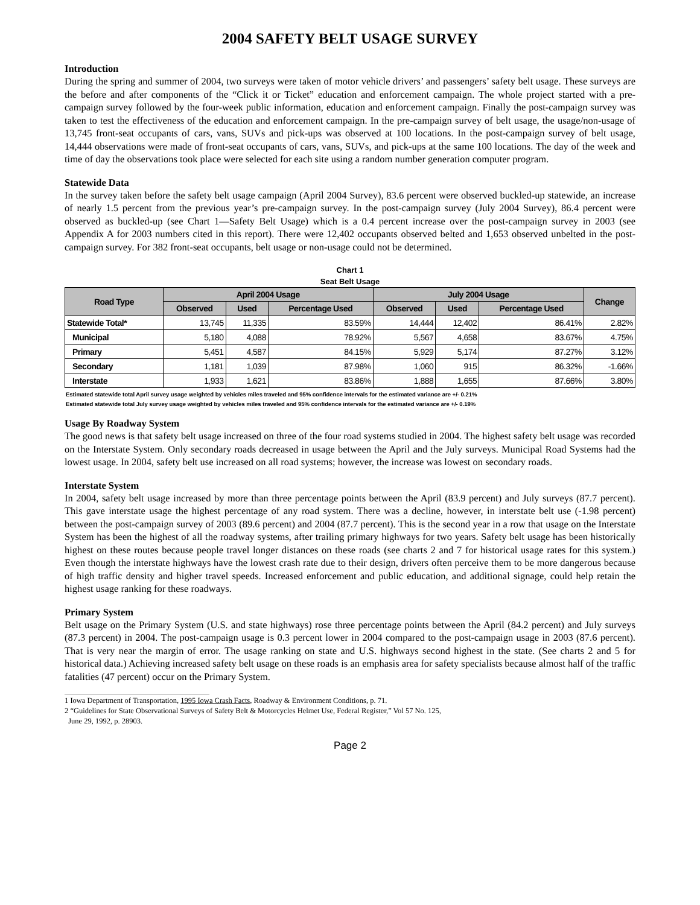2004 SAFETY BELT USAGE SURVEY
Introduction
During the spring and summer of 2004, two surveys were taken of motor vehicle drivers’ and passengers’ safety belt usage. These surveys are the before and after components of the “Click it or Ticket” education and enforcement campaign. The whole project started with a pre-campaign survey followed by the four-week public information, education and enforcement campaign. Finally the post-campaign survey was taken to test the effectiveness of the education and enforcement campaign. In the pre-campaign survey of belt usage, the usage/non-usage of 13,745 front-seat occupants of cars, vans, SUVs and pick-ups was observed at 100 locations. In the post-campaign survey of belt usage, 14,444 observations were made of front-seat occupants of cars, vans, SUVs, and pick-ups at the same 100 locations. The day of the week and time of day the observations took place were selected for each site using a random number generation computer program.
Statewide Data
In the survey taken before the safety belt usage campaign (April 2004 Survey), 83.6 percent were observed buckled-up statewide, an increase of nearly 1.5 percent from the previous year’s pre-campaign survey. In the post-campaign survey (July 2004 Survey), 86.4 percent were observed as buckled-up (see Chart 1—Safety Belt Usage) which is a 0.4 percent increase over the post-campaign survey in 2003 (see Appendix A for 2003 numbers cited in this report). There were 12,402 occupants observed belted and 1,653 observed unbelted in the post-campaign survey. For 382 front-seat occupants, belt usage or non-usage could not be determined.
Chart 1
Seat Belt Usage
| Road Type | April 2004 Usage | | | July 2004 Usage | | | Change |
| --- | --- | --- | --- | --- | --- | --- | --- |
| | Observed | Used | Percentage Used | Observed | Used | Percentage Used | |
| Statewide Total* | 13,745 | 11,335 | 83.59% | 14,444 | 12,402 | 86.41% | 2.82% |
| Municipal | 5,180 | 4,088 | 78.92% | 5,567 | 4,658 | 83.67% | 4.75% |
| Primary | 5,451 | 4,587 | 84.15% | 5,929 | 5,174 | 87.27% | 3.12% |
| Secondary | 1,181 | 1,039 | 87.98% | 1,060 | 915 | 86.32% | -1.66% |
| Interstate | 1,933 | 1,621 | 83.86% | 1,888 | 1,655 | 87.66% | 3.80% |
Estimated statewide total April survey usage weighted by vehicles miles traveled and 95% confidence intervals for the estimated variance are +/- 0.21%
Estimated statewide total July survey usage weighted by vehicles miles traveled and 95% confidence intervals for the estimated variance are +/- 0.19%
Usage By Roadway System
The good news is that safety belt usage increased on three of the four road systems studied in 2004. The highest safety belt usage was recorded on the Interstate System. Only secondary roads decreased in usage between the April and the July surveys. Municipal Road Systems had the lowest usage. In 2004, safety belt use increased on all road systems; however, the increase was lowest on secondary roads.
Interstate System
In 2004, safety belt usage increased by more than three percentage points between the April (83.9 percent) and July surveys (87.7 percent). This gave interstate usage the highest percentage of any road system. There was a decline, however, in interstate belt use (-1.98 percent) between the post-campaign survey of 2003 (89.6 percent) and 2004 (87.7 percent). This is the second year in a row that usage on the Interstate System has been the highest of all the roadway systems, after trailing primary highways for two years. Safety belt usage has been historically highest on these routes because people travel longer distances on these roads (see charts 2 and 7 for historical usage rates for this system.) Even though the interstate highways have the lowest crash rate due to their design, drivers often perceive them to be more dangerous because of high traffic density and higher travel speeds. Increased enforcement and public education, and additional signage, could help retain the highest usage ranking for these roadways.
Primary System
Belt usage on the Primary System (U.S. and state highways) rose three percentage points between the April (84.2 percent) and July surveys (87.3 percent) in 2004. The post-campaign usage is 0.3 percent lower in 2004 compared to the post-campaign usage in 2003 (87.6 percent). That is very near the margin of error. The usage ranking on state and U.S. highways second highest in the state. (See charts 2 and 5 for historical data.) Achieving increased safety belt usage on these roads is an emphasis area for safety specialists because almost half of the traffic fatalities (47 percent) occur on the Primary System.
1 Iowa Department of Transportation, 1995 Iowa Crash Facts, Roadway & Environment Conditions, p. 71.
2 “Guidelines for State Observational Surveys of Safety Belt & Motorcycles Helmet Use, Federal Register,” Vol 57 No. 125,
June 29, 1992, p. 28903.
Page 2